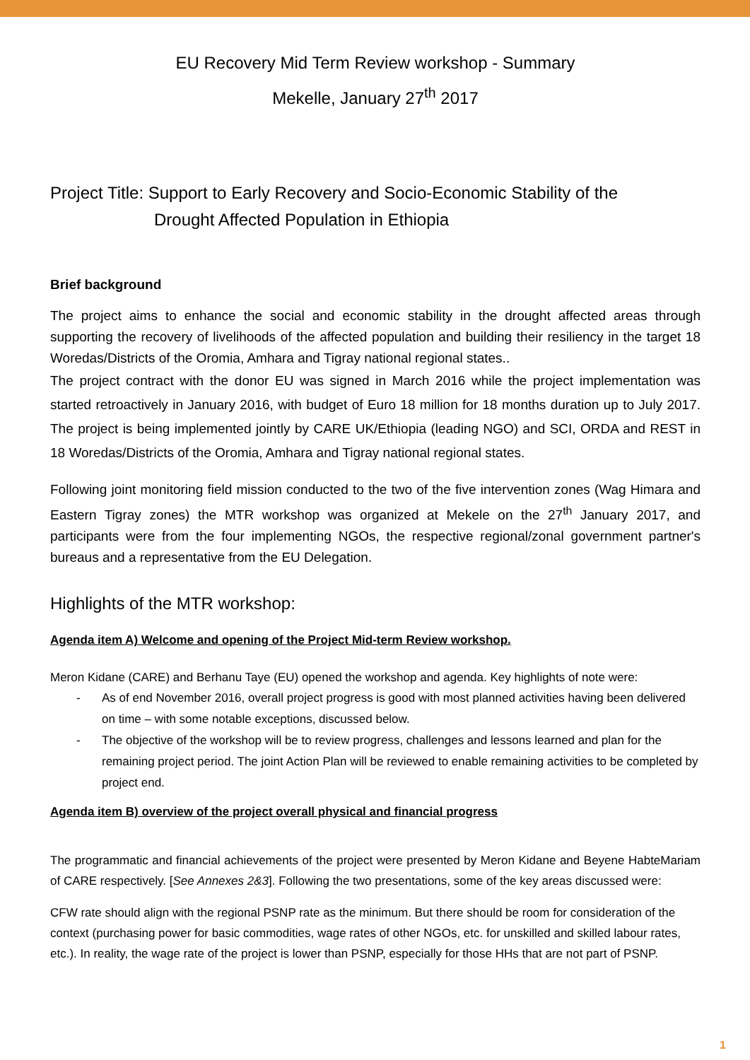EU Recovery Mid Term Review workshop - Summary
Mekelle, January 27<sup>th</sup> 2017
Project Title: Support to Early Recovery and Socio-Economic Stability of the
Drought Affected Population in Ethiopia
Brief background
The project aims to enhance the social and economic stability in the drought affected areas through supporting the recovery of livelihoods of the affected population and building their resiliency in the target 18 Woredas/Districts of the Oromia, Amhara and Tigray national regional states..
The project contract with the donor EU was signed in March 2016 while the project implementation was started retroactively in January 2016, with budget of Euro 18 million for 18 months duration up to July 2017. The project is being implemented jointly by CARE UK/Ethiopia (leading NGO) and SCI, ORDA and REST in 18 Woredas/Districts of the Oromia, Amhara and Tigray national regional states.
Following joint monitoring field mission conducted to the two of the five intervention zones (Wag Himara and Eastern Tigray zones) the MTR workshop was organized at Mekele on the 27<sup>th</sup> January 2017, and participants were from the four implementing NGOs, the respective regional/zonal government partner's bureaus and a representative from the EU Delegation.
Highlights of the MTR workshop:
Agenda item A) Welcome and opening of the Project Mid-term Review workshop.
Meron Kidane (CARE) and Berhanu Taye (EU) opened the workshop and agenda. Key highlights of note were:
- As of end November 2016, overall project progress is good with most planned activities having been delivered on time – with some notable exceptions, discussed below.
- The objective of the workshop will be to review progress, challenges and lessons learned and plan for the remaining project period. The joint Action Plan will be reviewed to enable remaining activities to be completed by project end.
Agenda item B) overview of the project overall physical and financial progress
The programmatic and financial achievements of the project were presented by Meron Kidane and Beyene HabteMariam of CARE respectively. [See Annexes 2&3]. Following the two presentations, some of the key areas discussed were:
CFW rate should align with the regional PSNP rate as the minimum. But there should be room for consideration of the context (purchasing power for basic commodities, wage rates of other NGOs, etc. for unskilled and skilled labour rates, etc.). In reality, the wage rate of the project is lower than PSNP, especially for those HHs that are not part of PSNP.
1